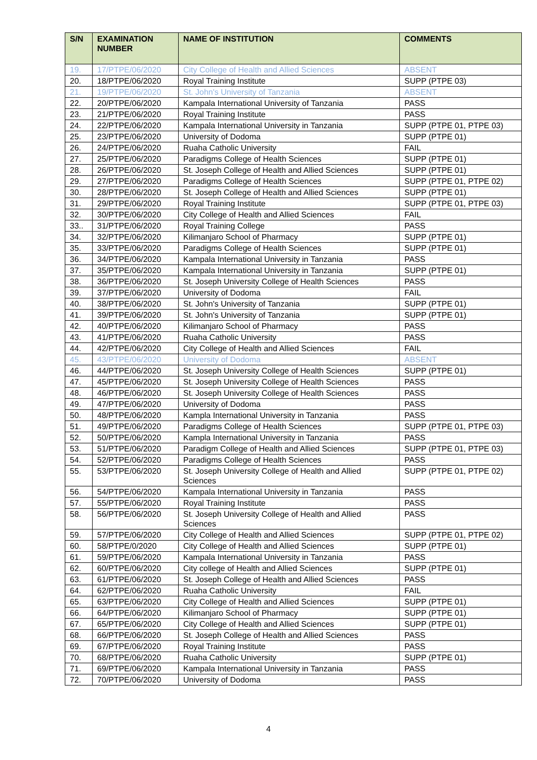| S/N | EXAMINATION NUMBER | NAME OF INSTITUTION | COMMENTS |
| --- | --- | --- | --- |
| 19. | 17/PTPE/06/2020 | City College of Health and Allied Sciences | ABSENT |
| 20. | 18/PTPE/06/2020 | Royal Training Institute | SUPP (PTPE 03) |
| 21. | 19/PTPE/06/2020 | St. John's University of Tanzania | ABSENT |
| 22. | 20/PTPE/06/2020 | Kampala International University of Tanzania | PASS |
| 23. | 21/PTPE/06/2020 | Royal Training Institute | PASS |
| 24. | 22/PTPE/06/2020 | Kampala International University in Tanzania | SUPP (PTPE 01, PTPE 03) |
| 25. | 23/PTPE/06/2020 | University of Dodoma | SUPP (PTPE 01) |
| 26. | 24/PTPE/06/2020 | Ruaha Catholic University | FAIL |
| 27. | 25/PTPE/06/2020 | Paradigms College of Health Sciences | SUPP (PTPE 01) |
| 28. | 26/PTPE/06/2020 | St. Joseph College of Health and Allied Sciences | SUPP (PTPE 01) |
| 29. | 27/PTPE/06/2020 | Paradigms College of Health Sciences | SUPP (PTPE 01, PTPE 02) |
| 30. | 28/PTPE/06/2020 | St. Joseph College of Health and Allied Sciences | SUPP (PTPE 01) |
| 31. | 29/PTPE/06/2020 | Royal Training Institute | SUPP (PTPE 01, PTPE 03) |
| 32. | 30/PTPE/06/2020 | City College of Health and Allied Sciences | FAIL |
| 33.. | 31/PTPE/06/2020 | Royal Training College | PASS |
| 34. | 32/PTPE/06/2020 | Kilimanjaro School of Pharmacy | SUPP (PTPE 01) |
| 35. | 33/PTPE/06/2020 | Paradigms College of Health Sciences | SUPP (PTPE 01) |
| 36. | 34/PTPE/06/2020 | Kampala International University in Tanzania | PASS |
| 37. | 35/PTPE/06/2020 | Kampala International University in Tanzania | SUPP (PTPE 01) |
| 38. | 36/PTPE/06/2020 | St. Joseph University College of Health Sciences | PASS |
| 39. | 37/PTPE/06/2020 | University of Dodoma | FAIL |
| 40. | 38/PTPE/06/2020 | St. John's University of Tanzania | SUPP (PTPE 01) |
| 41. | 39/PTPE/06/2020 | St. John's University of Tanzania | SUPP (PTPE 01) |
| 42. | 40/PTPE/06/2020 | Kilimanjaro School of Pharmacy | PASS |
| 43. | 41/PTPE/06/2020 | Ruaha Catholic University | PASS |
| 44. | 42/PTPE/06/2020 | City College of Health and Allied Sciences | FAIL |
| 45. | 43/PTPE/06/2020 | University of Dodoma | ABSENT |
| 46. | 44/PTPE/06/2020 | St. Joseph University College of Health Sciences | SUPP (PTPE 01) |
| 47. | 45/PTPE/06/2020 | St. Joseph University College of Health Sciences | PASS |
| 48. | 46/PTPE/06/2020 | St. Joseph University College of Health Sciences | PASS |
| 49. | 47/PTPE/06/2020 | University of Dodoma | PASS |
| 50. | 48/PTPE/06/2020 | Kampla International University in Tanzania | PASS |
| 51. | 49/PTPE/06/2020 | Paradigms College of Health Sciences | SUPP (PTPE 01, PTPE 03) |
| 52. | 50/PTPE/06/2020 | Kampla International University in Tanzania | PASS |
| 53. | 51/PTPE/06/2020 | Paradigm College of Health and Allied Sciences | SUPP (PTPE 01, PTPE 03) |
| 54. | 52/PTPE/06/2020 | Paradigms College of Health Sciences | PASS |
| 55. | 53/PTPE/06/2020 | St. Joseph University College of Health and Allied Sciences | SUPP (PTPE 01, PTPE 02) |
| 56. | 54/PTPE/06/2020 | Kampala International University in Tanzania | PASS |
| 57. | 55/PTPE/06/2020 | Royal Training Institute | PASS |
| 58. | 56/PTPE/06/2020 | St. Joseph University College of Health and Allied Sciences | PASS |
| 59. | 57/PTPE/06/2020 | City College of Health and Allied Sciences | SUPP (PTPE 01, PTPE 02) |
| 60. | 58/PTPE/0/2020 | City College of Health and Allied Sciences | SUPP (PTPE 01) |
| 61. | 59/PTPE/06/2020 | Kampala International University in Tanzania | PASS |
| 62. | 60/PTPE/06/2020 | City college of Health and Allied Sciences | SUPP (PTPE 01) |
| 63. | 61/PTPE/06/2020 | St. Joseph College of Health and Allied Sciences | PASS |
| 64. | 62/PTPE/06/2020 | Ruaha Catholic University | FAIL |
| 65. | 63/PTPE/06/2020 | City College of Health and Allied Sciences | SUPP (PTPE 01) |
| 66. | 64/PTPE/06/2020 | Kilimanjaro School of Pharmacy | SUPP (PTPE 01) |
| 67. | 65/PTPE/06/2020 | City College of Health and Allied Sciences | SUPP (PTPE 01) |
| 68. | 66/PTPE/06/2020 | St. Joseph College of Health and Allied Sciences | PASS |
| 69. | 67/PTPE/06/2020 | Royal Training Institute | PASS |
| 70. | 68/PTPE/06/2020 | Ruaha Catholic University | SUPP (PTPE 01) |
| 71. | 69/PTPE/06/2020 | Kampala International University in Tanzania | PASS |
| 72. | 70/PTPE/06/2020 | University of Dodoma | PASS |
4